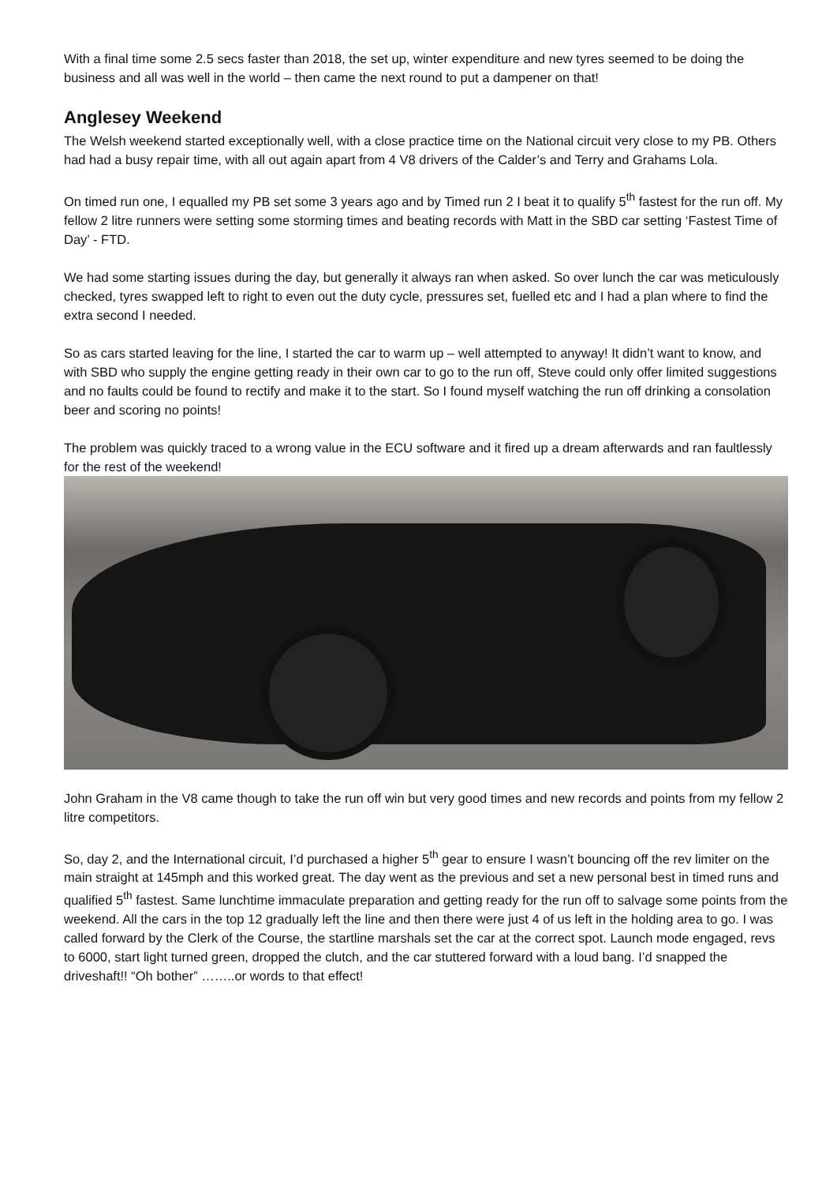With a final time some 2.5 secs faster than 2018, the set up, winter expenditure and new tyres seemed to be doing the business and all was well in the world – then came the next round to put a dampener on that!
Anglesey Weekend
The Welsh weekend started exceptionally well, with a close practice time on the National circuit very close to my PB. Others had had a busy repair time, with all out again apart from 4 V8 drivers of the Calder’s and Terry and Grahams Lola.
On timed run one, I equalled my PB set some 3 years ago and by Timed run 2 I beat it to qualify 5<sup>th</sup> fastest for the run off. My fellow 2 litre runners were setting some storming times and beating records with Matt in the SBD car setting ‘Fastest Time of Day’ - FTD.
We had some starting issues during the day, but generally it always ran when asked. So over lunch the car was meticulously checked, tyres swapped left to right to even out the duty cycle, pressures set, fuelled etc and I had a plan where to find the extra second I needed.
So as cars started leaving for the line, I started the car to warm up – well attempted to anyway! It didn’t want to know, and with SBD who supply the engine getting ready in their own car to go to the run off, Steve could only offer limited suggestions and no faults could be found to rectify and make it to the start. So I found myself watching the run off drinking a consolation beer and scoring no points!
The problem was quickly traced to a wrong value in the ECU software and it fired up a dream afterwards and ran faultlessly for the rest of the weekend!
John Graham in the V8 came though to take the run off win but very good times and new records and points from my fellow 2 litre competitors.
So, day 2, and the International circuit, I’d purchased a higher 5<sup>th</sup> gear to ensure I wasn’t bouncing off the rev limiter on the main straight at 145mph and this worked great. The day went as the previous and set a new personal best in timed runs and qualified 5<sup>th</sup> fastest. Same lunchtime immaculate preparation and getting ready for the run off to salvage some points from the weekend. All the cars in the top 12 gradually left the line and then there were just 4 of us left in the holding area to go. I was called forward by the Clerk of the Course, the startline marshals set the car at the correct spot. Launch mode engaged, revs to 6000, start light turned green, dropped the clutch, and the car stuttered forward with a loud bang. I’d snapped the driveshaft!! “Oh bother” ……..or words to that effect!